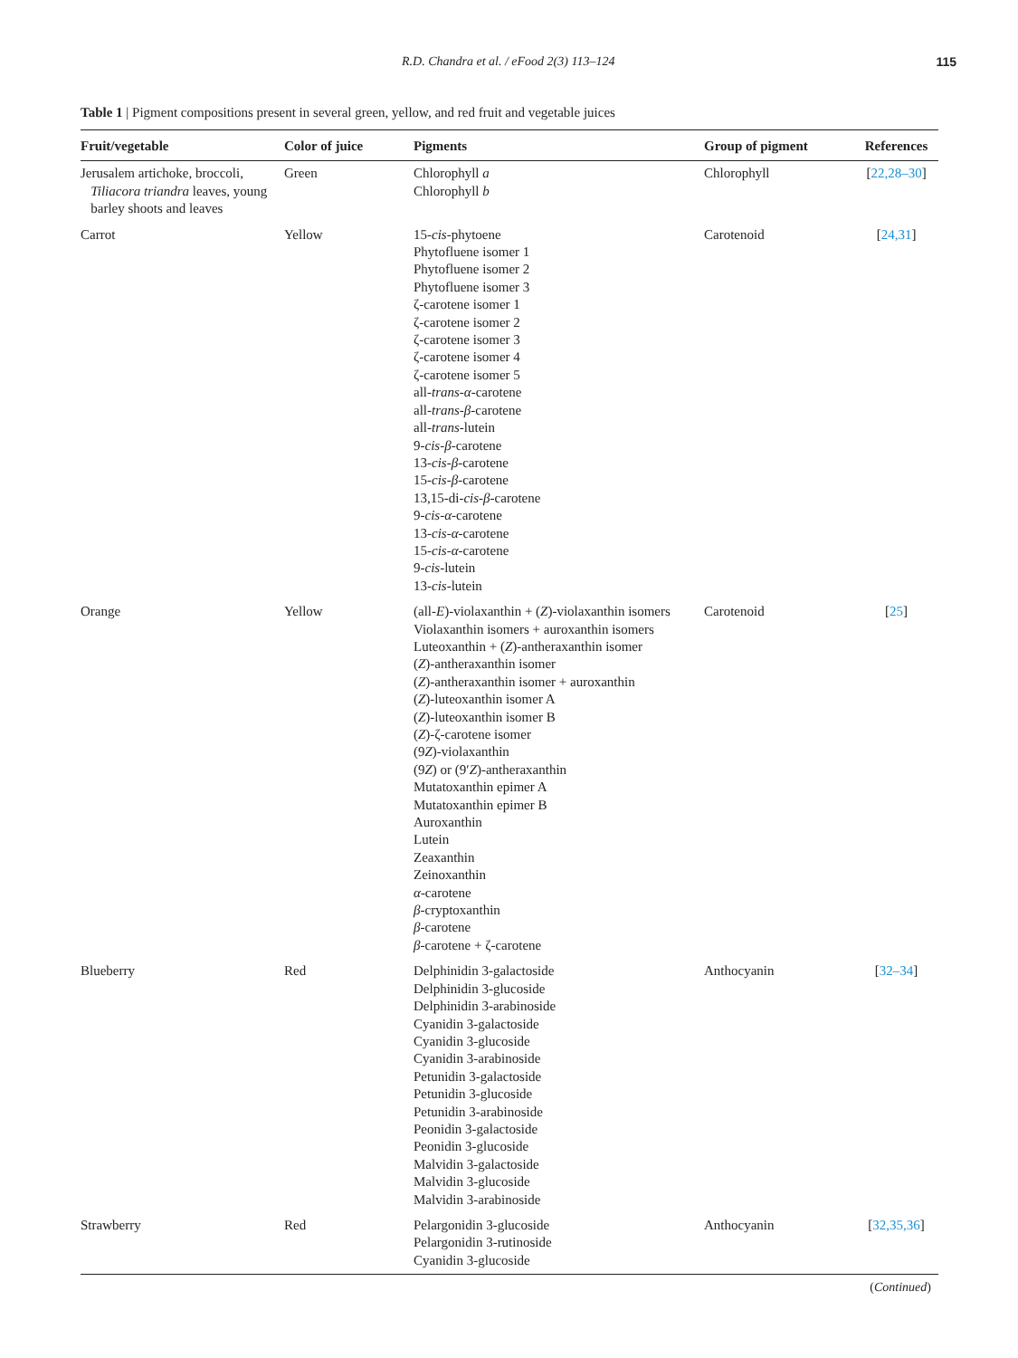R.D. Chandra et al. / eFood 2(3) 113–124 115
Table 1 | Pigment compositions present in several green, yellow, and red fruit and vegetable juices
| Fruit/vegetable | Color of juice | Pigments | Group of pigment | References |
| --- | --- | --- | --- | --- |
| Jerusalem artichoke, broccoli, Tiliacora triandra leaves, young barley shoots and leaves | Green | Chlorophyll a Chlorophyll b | Chlorophyll | [ 22,28–30 ] |
| Carrot | Yellow | 15- cis -phytoene Phytofluene isomer 1 Phytofluene isomer 2 Phytofluene isomer 3 ζ-carotene isomer 1 ζ-carotene isomer 2 ζ-carotene isomer 3 ζ-carotene isomer 4 ζ-carotene isomer 5 all- trans - α -carotene all- trans - β -carotene all- trans -lutein 9- cis - β -carotene 13- cis - β -carotene 15- cis - β -carotene 13,15-di- cis - β -carotene 9- cis - α -carotene 13- cis - α -carotene 15- cis - α -carotene 9- cis -lutein 13- cis -lutein | Carotenoid | [ 24,31 ] |
| Orange | Yellow | (all- E )-violaxanthin + ( Z )-violaxanthin isomers Violaxanthin isomers + auroxanthin isomers Luteoxanthin + ( Z )-antheraxanthin isomer ( Z )-antheraxanthin isomer ( Z )-antheraxanthin isomer + auroxanthin ( Z )-luteoxanthin isomer A ( Z )-luteoxanthin isomer B ( Z )-ζ-carotene isomer (9 Z )-violaxanthin (9 Z ) or (9′ Z )-antheraxanthin Mutatoxanthin epimer A Mutatoxanthin epimer B Auroxanthin Lutein Zeaxanthin Zeinoxanthin α -carotene β -cryptoxanthin β -carotene β -carotene + ζ-carotene | Carotenoid | [ 25 ] |
| Blueberry | Red | Delphinidin 3-galactoside Delphinidin 3-glucoside Delphinidin 3-arabinoside Cyanidin 3-galactoside Cyanidin 3-glucoside Cyanidin 3-arabinoside Petunidin 3-galactoside Petunidin 3-glucoside Petunidin 3-arabinoside Peonidin 3-galactoside Peonidin 3-glucoside Malvidin 3-galactoside Malvidin 3-glucoside Malvidin 3-arabinoside | Anthocyanin | [ 32–34 ] |
| Strawberry | Red | Pelargonidin 3-glucoside Pelargonidin 3-rutinoside Cyanidin 3-glucoside | Anthocyanin | [ 32,35,36 ] |
(Continued)